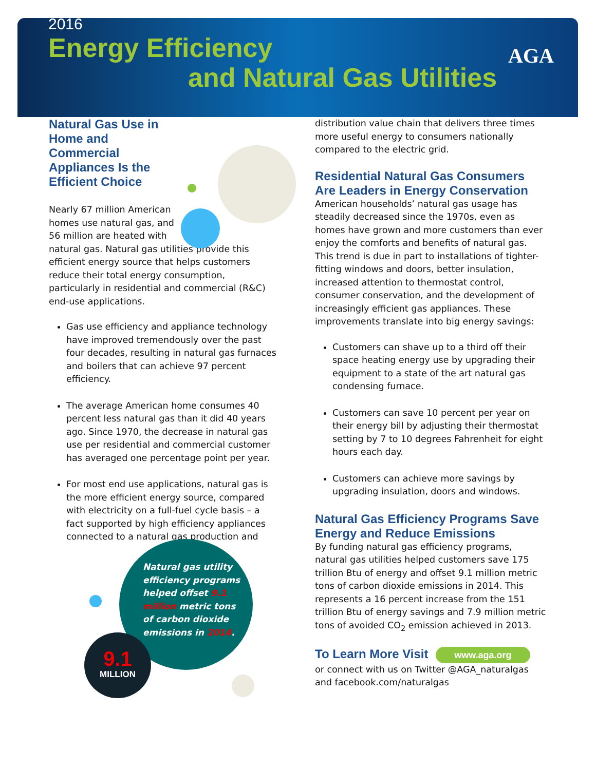2016
Energy Efficiency
and Natural Gas Utilities
AGA
Natural Gas Use in
Home and
Commercial
Appliances Is the
Efficient Choice
Nearly 67 million American
homes use natural gas, and
56 million are heated with
natural gas. Natural gas utilities provide this efficient energy source that helps customers reduce their total energy consumption, particularly in residential and commercial (R&C) end-use applications.
Gas use efficiency and appliance technology have improved tremendously over the past four decades, resulting in natural gas furnaces and boilers that can achieve 97 percent efficiency.
The average American home consumes 40 percent less natural gas than it did 40 years ago. Since 1970, the decrease in natural gas use per residential and commercial customer has averaged one percentage point per year.
For most end use applications, natural gas is the more efficient energy source, compared with electricity on a full-fuel cycle basis – a fact supported by high efficiency appliances connected to a natural gas production and
distribution value chain that delivers three times more useful energy to consumers nationally compared to the electric grid.
Residential Natural Gas Consumers Are Leaders in Energy Conservation
American households’ natural gas usage has steadily decreased since the 1970s, even as homes have grown and more customers than ever enjoy the comforts and benefits of natural gas. This trend is due in part to installations of tighter-fitting windows and doors, better insulation, increased attention to thermostat control, consumer conservation, and the development of increasingly efficient gas appliances. These improvements translate into big energy savings:
Customers can shave up to a third off their space heating energy use by upgrading their equipment to a state of the art natural gas condensing furnace.
Customers can save 10 percent per year on their energy bill by adjusting their thermostat setting by 7 to 10 degrees Fahrenheit for eight hours each day.
Customers can achieve more savings by upgrading insulation, doors and windows.
Natural Gas Efficiency Programs Save Energy and Reduce Emissions
By funding natural gas efficiency programs, natural gas utilities helped customers save 175 trillion Btu of energy and offset 9.1 million metric tons of carbon dioxide emissions in 2014. This represents a 16 percent increase from the 151 trillion Btu of energy savings and 7.9 million metric tons of avoided CO<sub>2</sub> emission achieved in 2013.
To Learn More Visit www.aga.org
or connect with us on Twitter @AGA_naturalgas and facebook.com/naturalgas
Natural gas utility efficiency programs helped offset 9.1 million metric tons of carbon dioxide emissions in 2014.
9.1
MILLION